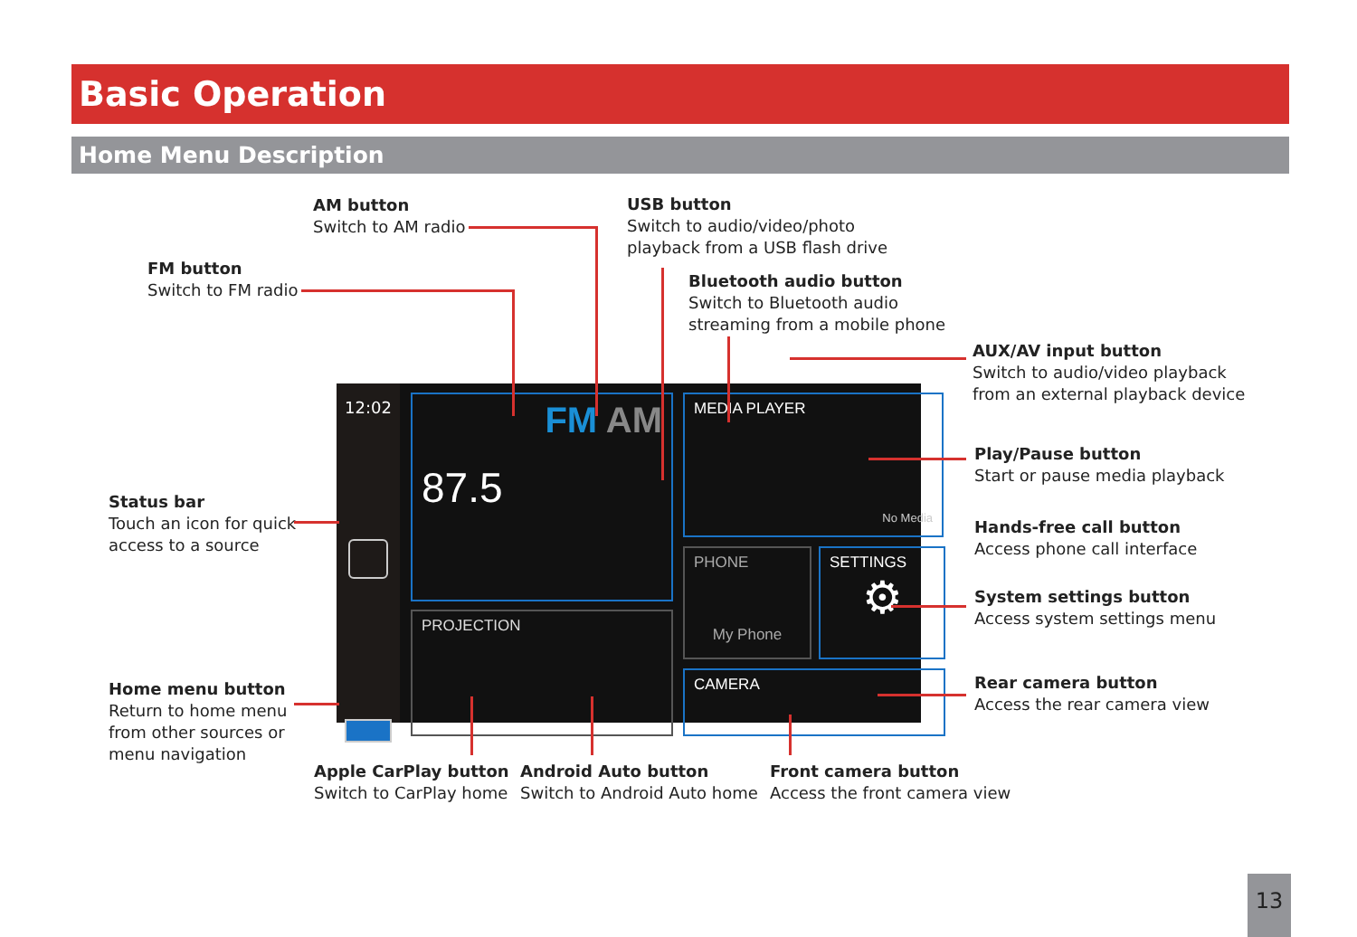Basic Operation
Home Menu Description
AM button
Switch to AM radio
FM button
Switch to FM radio
USB button
Switch to audio/video/photo
playback from a USB flash drive
Bluetooth audio button
Switch to Bluetooth audio
streaming from a mobile phone
AUX/AV input button
Switch to audio/video playback
from an external playback device
Play/Pause button
Start or pause media playback
Status bar
Touch an icon for quick
access to a source
Hands-free call button
Access phone call interface
System settings button
Access system settings menu
Home menu button
Return to home menu
from other sources or
menu navigation
Rear camera button
Access the rear camera view
Apple CarPlay button
Switch to CarPlay home
Android Auto button
Switch to Android Auto home
Front camera button
Access the front camera view
12:02
FM AM
87.5
PROJECTION
MEDIA PLAYER
No Media
PHONE
My Phone
SETTINGS
⚙
CAMERA
13